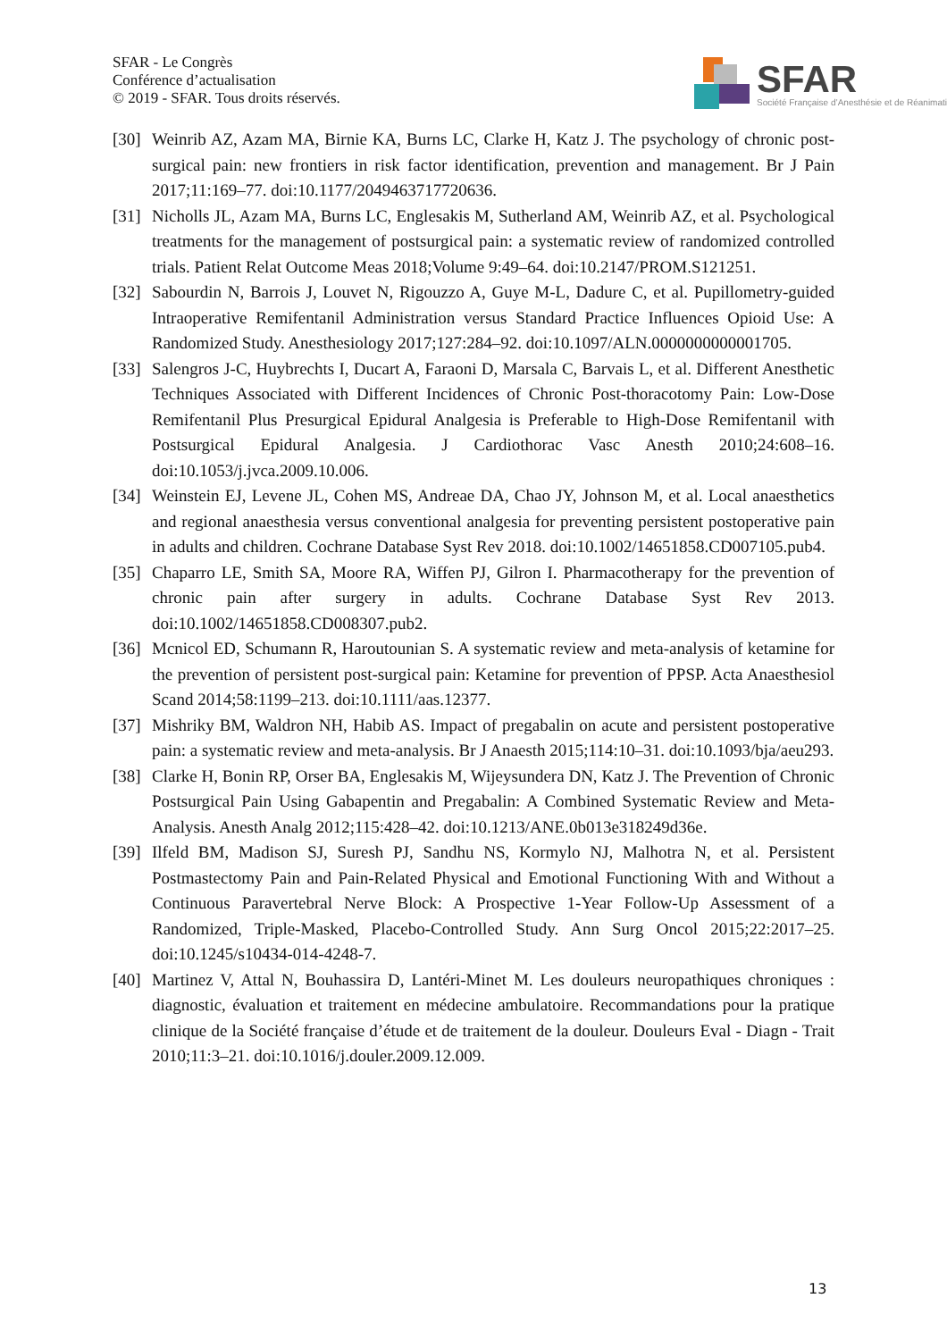SFAR - Le Congrès
Conférence d’actualisation
© 2019 - SFAR. Tous droits réservés.
SFAR
Société Française d’Anesthésie et de Réanimati
[30] Weinrib AZ, Azam MA, Birnie KA, Burns LC, Clarke H, Katz J. The psychology of chronic post-surgical pain: new frontiers in risk factor identification, prevention and management. Br J Pain 2017;11:169–77. doi:10.1177/2049463717720636.
[31] Nicholls JL, Azam MA, Burns LC, Englesakis M, Sutherland AM, Weinrib AZ, et al. Psychological treatments for the management of postsurgical pain: a systematic review of randomized controlled trials. Patient Relat Outcome Meas 2018;Volume 9:49–64. doi:10.2147/PROM.S121251.
[32] Sabourdin N, Barrois J, Louvet N, Rigouzzo A, Guye M-L, Dadure C, et al. Pupillometry-guided Intraoperative Remifentanil Administration versus Standard Practice Influences Opioid Use: A Randomized Study. Anesthesiology 2017;127:284–92. doi:10.1097/ALN.0000000000001705.
[33] Salengros J-C, Huybrechts I, Ducart A, Faraoni D, Marsala C, Barvais L, et al. Different Anesthetic Techniques Associated with Different Incidences of Chronic Post-thoracotomy Pain: Low-Dose Remifentanil Plus Presurgical Epidural Analgesia is Preferable to High-Dose Remifentanil with Postsurgical Epidural Analgesia. J Cardiothorac Vasc Anesth 2010;24:608–16. doi:10.1053/j.jvca.2009.10.006.
[34] Weinstein EJ, Levene JL, Cohen MS, Andreae DA, Chao JY, Johnson M, et al. Local anaesthetics and regional anaesthesia versus conventional analgesia for preventing persistent postoperative pain in adults and children. Cochrane Database Syst Rev 2018. doi:10.1002/14651858.CD007105.pub4.
[35] Chaparro LE, Smith SA, Moore RA, Wiffen PJ, Gilron I. Pharmacotherapy for the prevention of chronic pain after surgery in adults. Cochrane Database Syst Rev 2013. doi:10.1002/14651858.CD008307.pub2.
[36] Mcnicol ED, Schumann R, Haroutounian S. A systematic review and meta-analysis of ketamine for the prevention of persistent post-surgical pain: Ketamine for prevention of PPSP. Acta Anaesthesiol Scand 2014;58:1199–213. doi:10.1111/aas.12377.
[37] Mishriky BM, Waldron NH, Habib AS. Impact of pregabalin on acute and persistent postoperative pain: a systematic review and meta-analysis. Br J Anaesth 2015;114:10–31. doi:10.1093/bja/aeu293.
[38] Clarke H, Bonin RP, Orser BA, Englesakis M, Wijeysundera DN, Katz J. The Prevention of Chronic Postsurgical Pain Using Gabapentin and Pregabalin: A Combined Systematic Review and Meta-Analysis. Anesth Analg 2012;115:428–42. doi:10.1213/ANE.0b013e318249d36e.
[39] Ilfeld BM, Madison SJ, Suresh PJ, Sandhu NS, Kormylo NJ, Malhotra N, et al. Persistent Postmastectomy Pain and Pain-Related Physical and Emotional Functioning With and Without a Continuous Paravertebral Nerve Block: A Prospective 1-Year Follow-Up Assessment of a Randomized, Triple-Masked, Placebo-Controlled Study. Ann Surg Oncol 2015;22:2017–25. doi:10.1245/s10434-014-4248-7.
[40] Martinez V, Attal N, Bouhassira D, Lantéri-Minet M. Les douleurs neuropathiques chroniques : diagnostic, évaluation et traitement en médecine ambulatoire. Recommandations pour la pratique clinique de la Société française d’étude et de traitement de la douleur. Douleurs Eval - Diagn - Trait 2010;11:3–21. doi:10.1016/j.douler.2009.12.009.
13